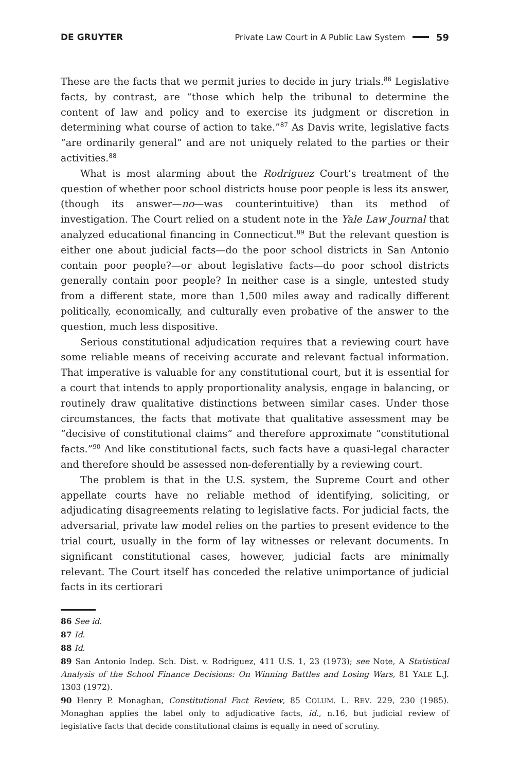DE GRUYTER Private Law Court in A Public Law System 59
These are the facts that we permit juries to decide in jury trials.<sup>86</sup> Legislative facts, by contrast, are “those which help the tribunal to determine the content of law and policy and to exercise its judgment or discretion in determining what course of action to take.”<sup>87</sup> As Davis write, legislative facts “are ordinarily general” and are not uniquely related to the parties or their activities.<sup>88</sup>
What is most alarming about the Rodriguez Court’s treatment of the question of whether poor school districts house poor people is less its answer, (though its answer—no—was counterintuitive) than its method of investigation. The Court relied on a student note in the Yale Law Journal that analyzed educational financing in Connecticut.<sup>89</sup> But the relevant question is either one about judicial facts—do the poor school districts in San Antonio contain poor people?—or about legislative facts—do poor school districts generally contain poor people? In neither case is a single, untested study from a different state, more than 1,500 miles away and radically different politically, economically, and culturally even probative of the answer to the question, much less dispositive.
Serious constitutional adjudication requires that a reviewing court have some reliable means of receiving accurate and relevant factual information. That imperative is valuable for any constitutional court, but it is essential for a court that intends to apply proportionality analysis, engage in balancing, or routinely draw qualitative distinctions between similar cases. Under those circumstances, the facts that motivate that qualitative assessment may be “decisive of constitutional claims” and therefore approximate “constitutional facts.”<sup>90</sup> And like constitutional facts, such facts have a quasi-legal character and therefore should be assessed non-deferentially by a reviewing court.
The problem is that in the U.S. system, the Supreme Court and other appellate courts have no reliable method of identifying, soliciting, or adjudicating disagreements relating to legislative facts. For judicial facts, the adversarial, private law model relies on the parties to present evidence to the trial court, usually in the form of lay witnesses or relevant documents. In significant constitutional cases, however, judicial facts are minimally relevant. The Court itself has conceded the relative unimportance of judicial facts in its certiorari
86 See id.
87 Id.
88 Id.
89 San Antonio Indep. Sch. Dist. v. Rodriguez, 411 U.S. 1, 23 (1973); see Note, A Statistical Analysis of the School Finance Decisions: On Winning Battles and Losing Wars, 81 YALE L.J. 1303 (1972).
90 Henry P. Monaghan, Constitutional Fact Review, 85 COLUM. L. REV. 229, 230 (1985). Monaghan applies the label only to adjudicative facts, id., n.16, but judicial review of legislative facts that decide constitutional claims is equally in need of scrutiny.